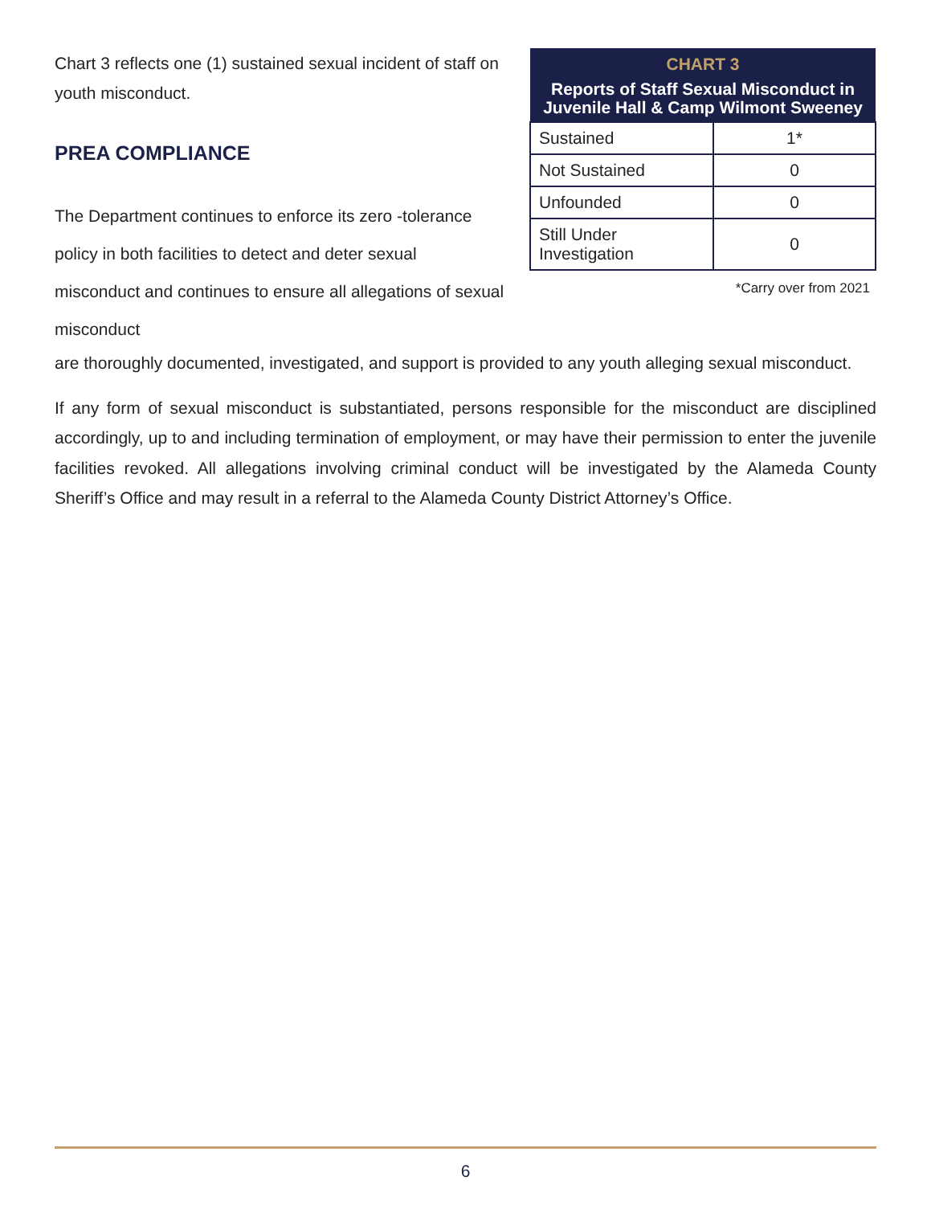Chart 3 reflects one (1) sustained sexual incident of staff on youth misconduct.
PREA COMPLIANCE
The Department continues to enforce its zero -tolerance policy in both facilities to detect and deter sexual misconduct and continues to ensure all allegations of sexual misconduct
| CHART 3 Reports of Staff Sexual Misconduct in Juvenile Hall & Camp Wilmont Sweeney | |
| --- | --- |
| Sustained | 1* |
| Not Sustained | 0 |
| Unfounded | 0 |
| Still Under Investigation | 0 |
*Carry over from 2021
are thoroughly documented, investigated, and support is provided to any youth alleging sexual misconduct.
If any form of sexual misconduct is substantiated, persons responsible for the misconduct are disciplined accordingly, up to and including termination of employment, or may have their permission to enter the juvenile facilities revoked. All allegations involving criminal conduct will be investigated by the Alameda County Sheriff’s Office and may result in a referral to the Alameda County District Attorney’s Office.
6